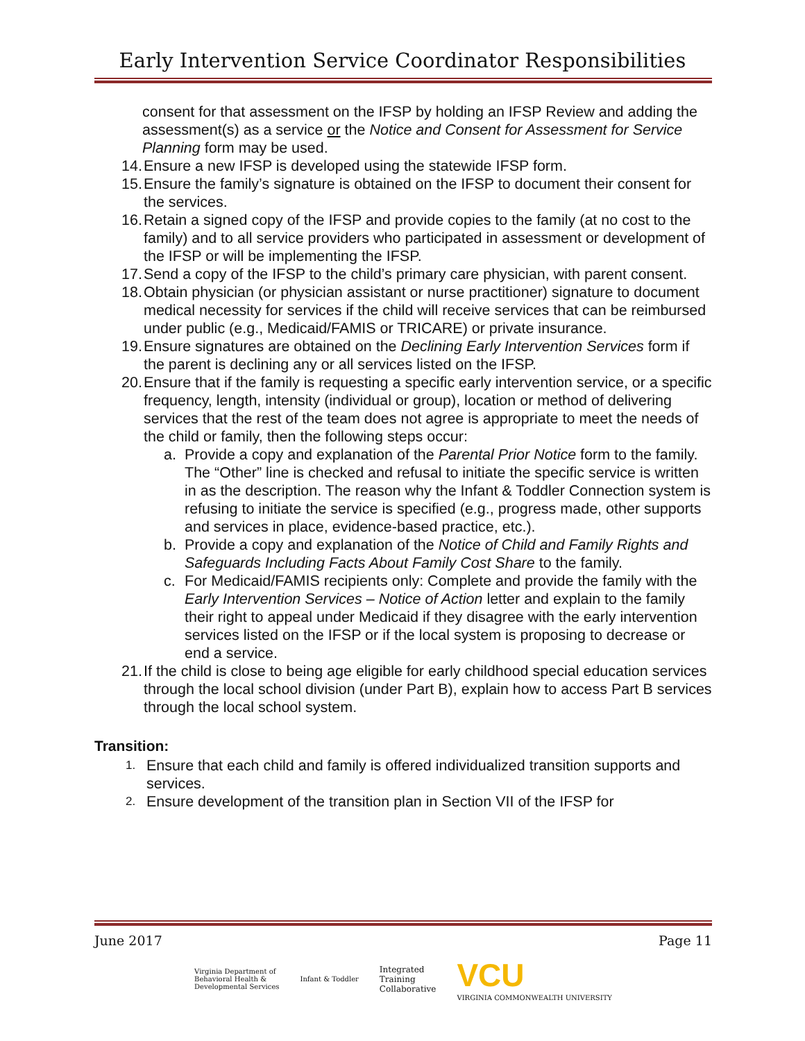Early Intervention Service Coordinator Responsibilities
consent for that assessment on the IFSP by holding an IFSP Review and adding the assessment(s) as a service or the Notice and Consent for Assessment for Service Planning form may be used.
14. Ensure a new IFSP is developed using the statewide IFSP form.
15. Ensure the family’s signature is obtained on the IFSP to document their consent for the services.
16. Retain a signed copy of the IFSP and provide copies to the family (at no cost to the family) and to all service providers who participated in assessment or development of the IFSP or will be implementing the IFSP.
17. Send a copy of the IFSP to the child’s primary care physician, with parent consent.
18. Obtain physician (or physician assistant or nurse practitioner) signature to document medical necessity for services if the child will receive services that can be reimbursed under public (e.g., Medicaid/FAMIS or TRICARE) or private insurance.
19. Ensure signatures are obtained on the Declining Early Intervention Services form if the parent is declining any or all services listed on the IFSP.
20. Ensure that if the family is requesting a specific early intervention service, or a specific frequency, length, intensity (individual or group), location or method of delivering services that the rest of the team does not agree is appropriate to meet the needs of the child or family, then the following steps occur:
a. Provide a copy and explanation of the Parental Prior Notice form to the family. The “Other” line is checked and refusal to initiate the specific service is written in as the description. The reason why the Infant & Toddler Connection system is refusing to initiate the service is specified (e.g., progress made, other supports and services in place, evidence-based practice, etc.).
b. Provide a copy and explanation of the Notice of Child and Family Rights and Safeguards Including Facts About Family Cost Share to the family.
c. For Medicaid/FAMIS recipients only: Complete and provide the family with the Early Intervention Services – Notice of Action letter and explain to the family their right to appeal under Medicaid if they disagree with the early intervention services listed on the IFSP or if the local system is proposing to decrease or end a service.
21. If the child is close to being age eligible for early childhood special education services through the local school division (under Part B), explain how to access Part B services through the local school system.
Transition:
1. Ensure that each child and family is offered individualized transition supports and services.
2. Ensure development of the transition plan in Section VII of the IFSP for
June 2017 Page 11
Virginia Department of
Behavioral Health &
Developmental Services Infant & Toddler Integrated
Training
Collaborative VCU
VIRGINIA COMMONWEALTH UNIVERSITY